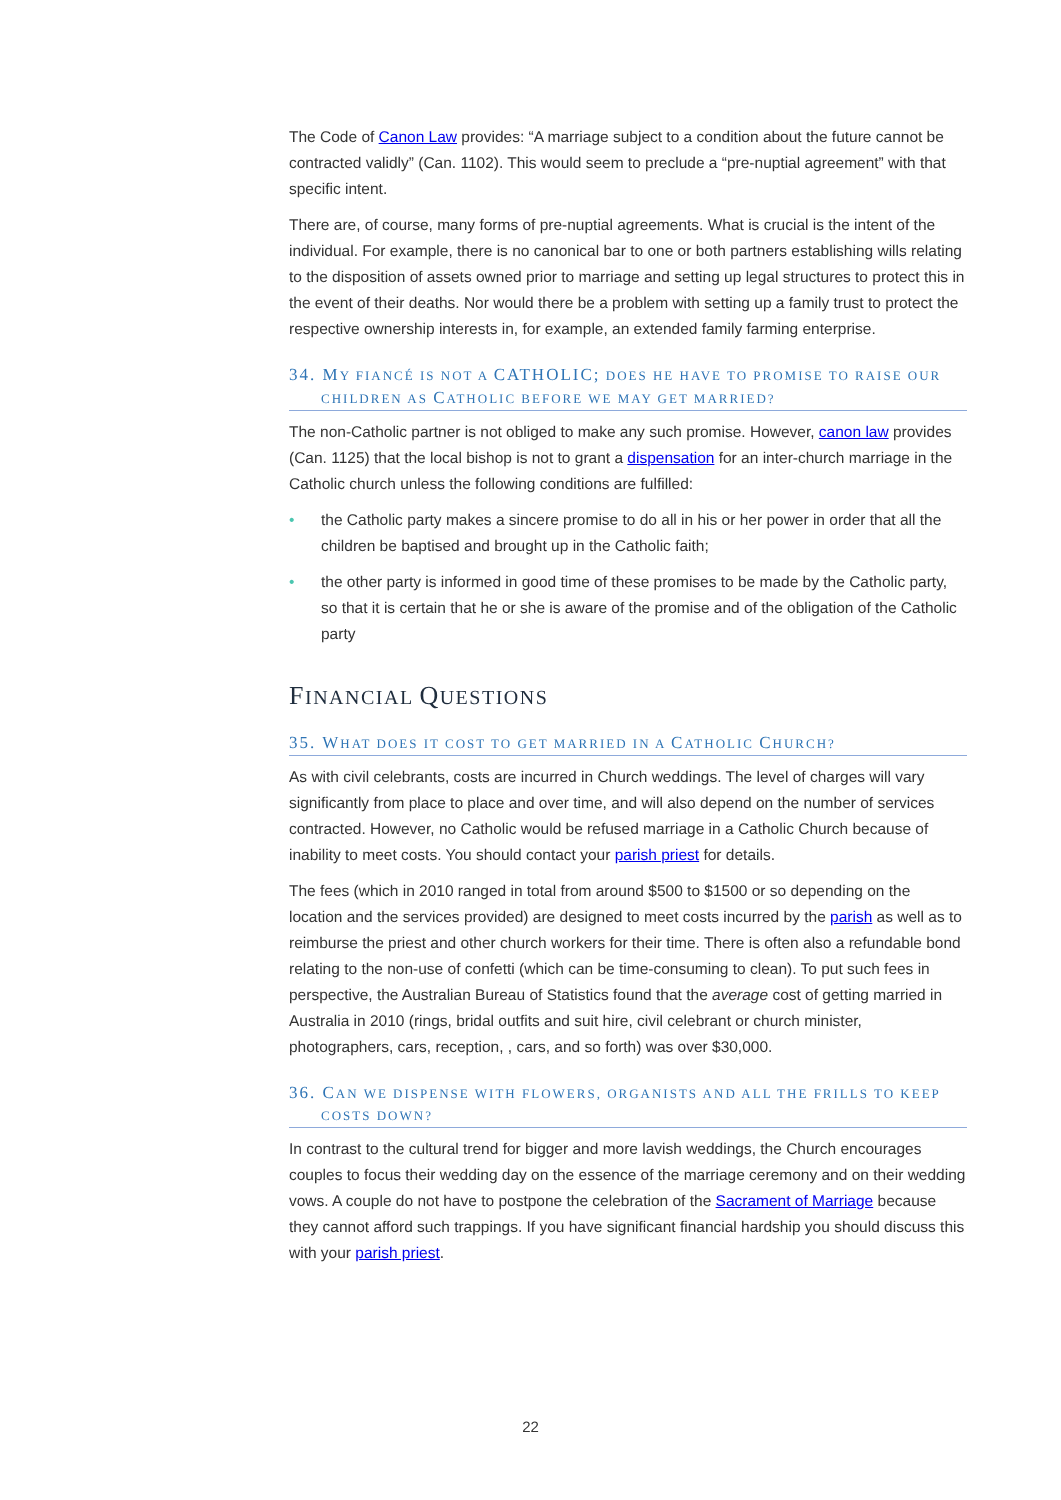The Code of Canon Law provides: “A marriage subject to a condition about the future cannot be contracted validly” (Can. 1102). This would seem to preclude a “pre-nuptial agreement” with that specific intent.
There are, of course, many forms of pre-nuptial agreements. What is crucial is the intent of the individual. For example, there is no canonical bar to one or both partners establishing wills relating to the disposition of assets owned prior to marriage and setting up legal structures to protect this in the event of their deaths. Nor would there be a problem with setting up a family trust to protect the respective ownership interests in, for example, an extended family farming enterprise.
34. MY FIANCÉ IS NOT A CATHOLIC; DOES HE HAVE TO PROMISE TO RAISE OUR CHILDREN AS CATHOLIC BEFORE WE MAY GET MARRIED?
The non-Catholic partner is not obliged to make any such promise. However, canon law provides (Can. 1125) that the local bishop is not to grant a dispensation for an inter-church marriage in the Catholic church unless the following conditions are fulfilled:
• the Catholic party makes a sincere promise to do all in his or her power in order that all the children be baptised and brought up in the Catholic faith;
• the other party is informed in good time of these promises to be made by the Catholic party, so that it is certain that he or she is aware of the promise and of the obligation of the Catholic party
FINANCIAL QUESTIONS
35. WHAT DOES IT COST TO GET MARRIED IN A CATHOLIC CHURCH?
As with civil celebrants, costs are incurred in Church weddings. The level of charges will vary significantly from place to place and over time, and will also depend on the number of services contracted. However, no Catholic would be refused marriage in a Catholic Church because of inability to meet costs. You should contact your parish priest for details.
The fees (which in 2010 ranged in total from around $500 to $1500 or so depending on the location and the services provided) are designed to meet costs incurred by the parish as well as to reimburse the priest and other church workers for their time. There is often also a refundable bond relating to the non-use of confetti (which can be time-consuming to clean). To put such fees in perspective, the Australian Bureau of Statistics found that the average cost of getting married in Australia in 2010 (rings, bridal outfits and suit hire, civil celebrant or church minister, photographers, cars, reception, , cars, and so forth) was over $30,000.
36. CAN WE DISPENSE WITH FLOWERS, ORGANISTS AND ALL THE FRILLS TO KEEP COSTS DOWN?
In contrast to the cultural trend for bigger and more lavish weddings, the Church encourages couples to focus their wedding day on the essence of the marriage ceremony and on their wedding vows. A couple do not have to postpone the celebration of the Sacrament of Marriage because they cannot afford such trappings. If you have significant financial hardship you should discuss this with your parish priest.
22